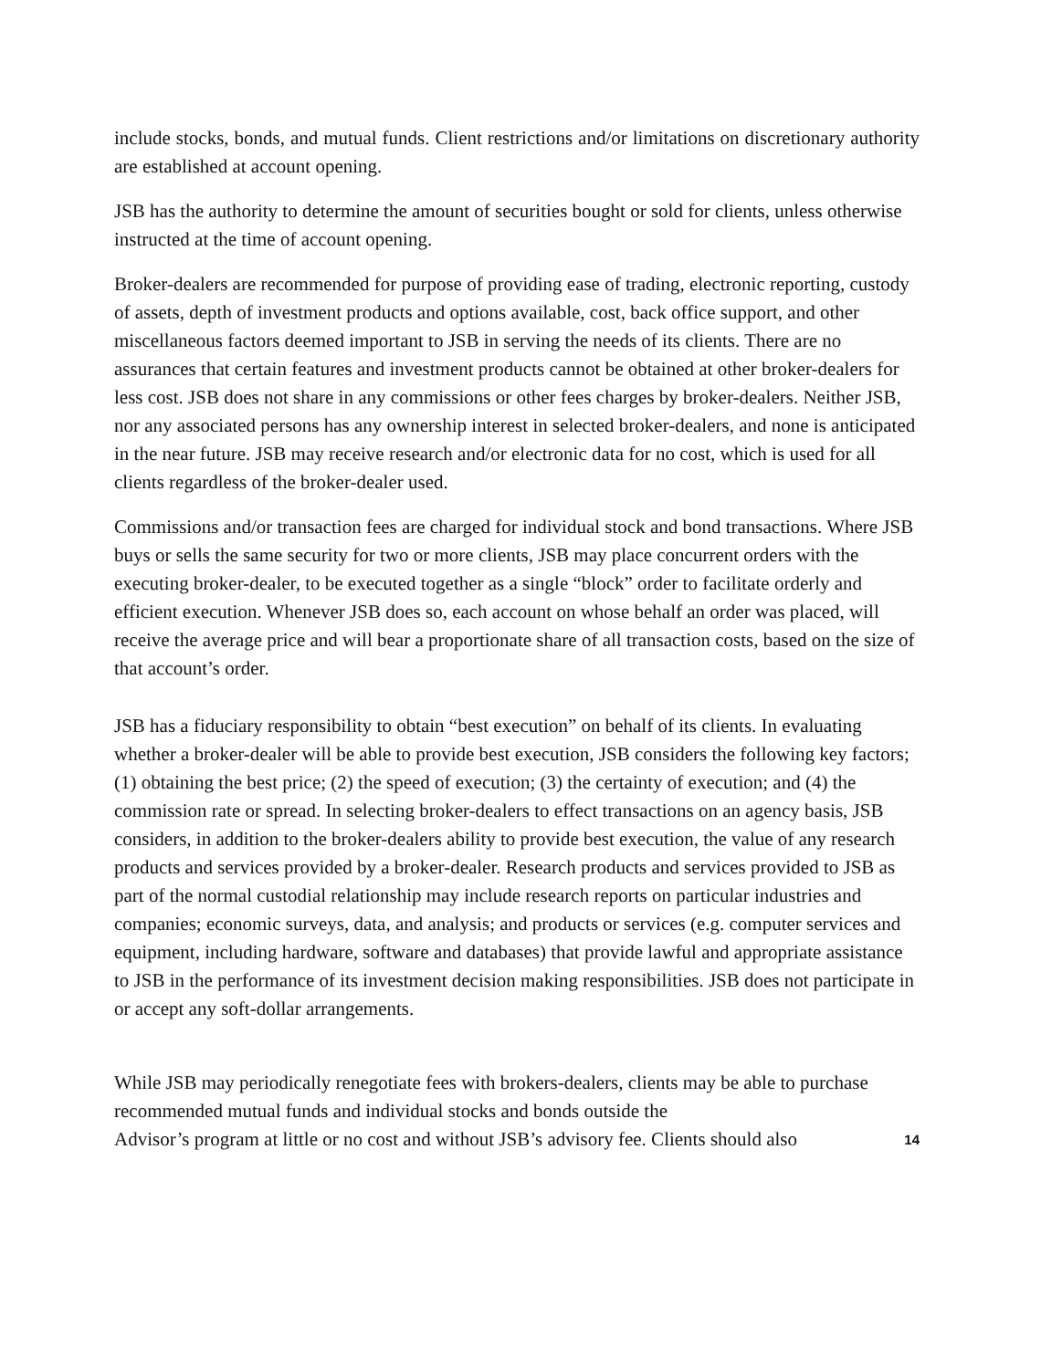include stocks, bonds, and mutual funds. Client restrictions and/or limitations on discretionary authority are established at account opening.
JSB has the authority to determine the amount of securities bought or sold for clients, unless otherwise instructed at the time of account opening.
Broker-dealers are recommended for purpose of providing ease of trading, electronic reporting, custody of assets, depth of investment products and options available, cost, back office support, and other miscellaneous factors deemed important to JSB in serving the needs of its clients. There are no assurances that certain features and investment products cannot be obtained at other broker-dealers for less cost. JSB does not share in any commissions or other fees charges by broker-dealers. Neither JSB, nor any associated persons has any ownership interest in selected broker-dealers, and none is anticipated in the near future. JSB may receive research and/or electronic data for no cost, which is used for all clients regardless of the broker-dealer used.
Commissions and/or transaction fees are charged for individual stock and bond transactions. Where JSB buys or sells the same security for two or more clients, JSB may place concurrent orders with the executing broker-dealer, to be executed together as a single “block” order to facilitate orderly and efficient execution. Whenever JSB does so, each account on whose behalf an order was placed, will receive the average price and will bear a proportionate share of all transaction costs, based on the size of that account’s order.
JSB has a fiduciary responsibility to obtain “best execution” on behalf of its clients. In evaluating whether a broker-dealer will be able to provide best execution, JSB considers the following key factors; (1) obtaining the best price; (2) the speed of execution; (3) the certainty of execution; and (4) the commission rate or spread. In selecting broker-dealers to effect transactions on an agency basis, JSB considers, in addition to the broker-dealers ability to provide best execution, the value of any research products and services provided by a broker-dealer. Research products and services provided to JSB as part of the normal custodial relationship may include research reports on particular industries and companies; economic surveys, data, and analysis; and products or services (e.g. computer services and equipment, including hardware, software and databases) that provide lawful and appropriate assistance to JSB in the performance of its investment decision making responsibilities. JSB does not participate in or accept any soft-dollar arrangements.
While JSB may periodically renegotiate fees with brokers-dealers, clients may be able to purchase recommended mutual funds and individual stocks and bonds outside the
Advisor’s program at little or no cost and without JSB’s advisory fee. Clients should also 14